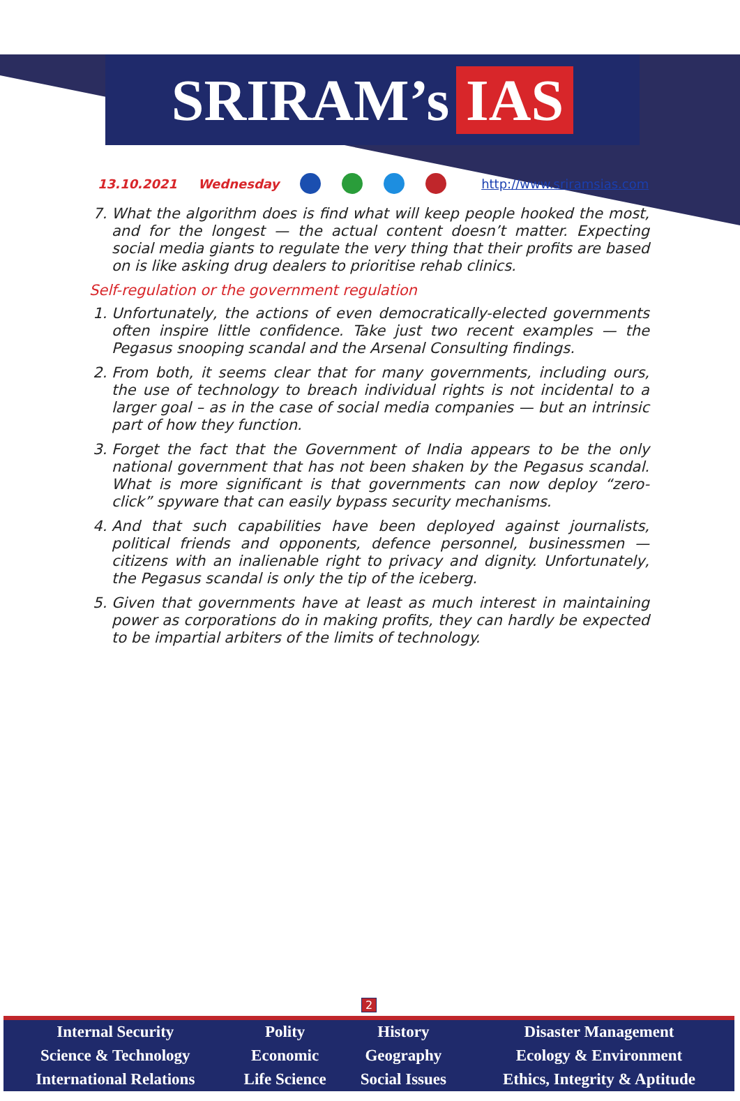SRIRAM’s IAS
13.10.2021 Wednesday http://www.sriramsias.com
7. What the algorithm does is find what will keep people hooked the most, and for the longest — the actual content doesn’t matter. Expecting social media giants to regulate the very thing that their profits are based on is like asking drug dealers to prioritise rehab clinics.
Self-regulation or the government regulation
1. Unfortunately, the actions of even democratically-elected governments often inspire little confidence. Take just two recent examples — the Pegasus snooping scandal and the Arsenal Consulting findings.
2. From both, it seems clear that for many governments, including ours, the use of technology to breach individual rights is not incidental to a larger goal – as in the case of social media companies — but an intrinsic part of how they function.
3. Forget the fact that the Government of India appears to be the only national government that has not been shaken by the Pegasus scandal. What is more significant is that governments can now deploy “zero-click” spyware that can easily bypass security mechanisms.
4. And that such capabilities have been deployed against journalists, political friends and opponents, defence personnel, businessmen — citizens with an inalienable right to privacy and dignity. Unfortunately, the Pegasus scandal is only the tip of the iceberg.
5. Given that governments have at least as much interest in maintaining power as corporations do in making profits, they can hardly be expected to be impartial arbiters of the limits of technology.
2
| Internal Security | Polity | History | Disaster Management |
| Science & Technology | Economic | Geography | Ecology & Environment |
| International Relations | Life Science | Social Issues | Ethics, Integrity & Aptitude |